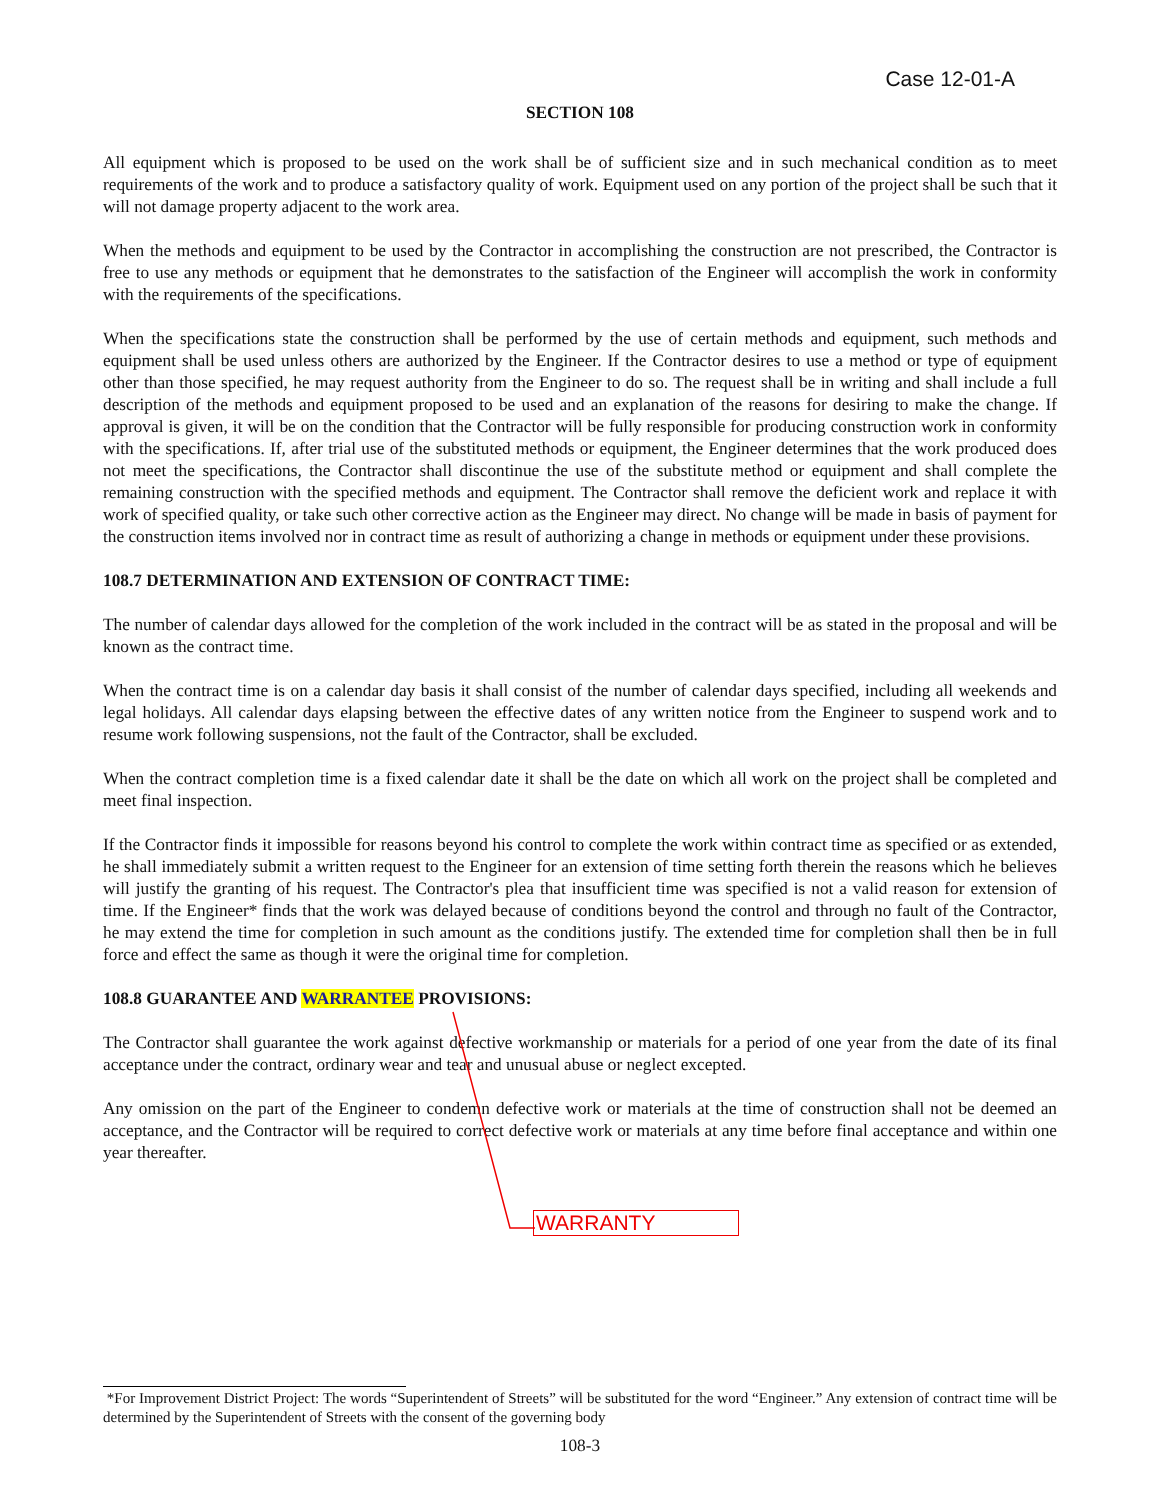Case 12-01-A
SECTION 108
All equipment which is proposed to be used on the work shall be of sufficient size and in such mechanical condition as to meet requirements of the work and to produce a satisfactory quality of work. Equipment used on any portion of the project shall be such that it will not damage property adjacent to the work area.
When the methods and equipment to be used by the Contractor in accomplishing the construction are not prescribed, the Contractor is free to use any methods or equipment that he demonstrates to the satisfaction of the Engineer will accomplish the work in conformity with the requirements of the specifications.
When the specifications state the construction shall be performed by the use of certain methods and equipment, such methods and equipment shall be used unless others are authorized by the Engineer. If the Contractor desires to use a method or type of equipment other than those specified, he may request authority from the Engineer to do so. The request shall be in writing and shall include a full description of the methods and equipment proposed to be used and an explanation of the reasons for desiring to make the change. If approval is given, it will be on the condition that the Contractor will be fully responsible for producing construction work in conformity with the specifications. If, after trial use of the substituted methods or equipment, the Engineer determines that the work produced does not meet the specifications, the Contractor shall discontinue the use of the substitute method or equipment and shall complete the remaining construction with the specified methods and equipment. The Contractor shall remove the deficient work and replace it with work of specified quality, or take such other corrective action as the Engineer may direct. No change will be made in basis of payment for the construction items involved nor in contract time as result of authorizing a change in methods or equipment under these provisions.
108.7 DETERMINATION AND EXTENSION OF CONTRACT TIME:
The number of calendar days allowed for the completion of the work included in the contract will be as stated in the proposal and will be known as the contract time.
When the contract time is on a calendar day basis it shall consist of the number of calendar days specified, including all weekends and legal holidays. All calendar days elapsing between the effective dates of any written notice from the Engineer to suspend work and to resume work following suspensions, not the fault of the Contractor, shall be excluded.
When the contract completion time is a fixed calendar date it shall be the date on which all work on the project shall be completed and meet final inspection.
If the Contractor finds it impossible for reasons beyond his control to complete the work within contract time as specified or as extended, he shall immediately submit a written request to the Engineer for an extension of time setting forth therein the reasons which he believes will justify the granting of his request. The Contractor's plea that insufficient time was specified is not a valid reason for extension of time. If the Engineer* finds that the work was delayed because of conditions beyond the control and through no fault of the Contractor, he may extend the time for completion in such amount as the conditions justify. The extended time for completion shall then be in full force and effect the same as though it were the original time for completion.
108.8 GUARANTEE AND WARRANTEE PROVISIONS:
The Contractor shall guarantee the work against defective workmanship or materials for a period of one year from the date of its final acceptance under the contract, ordinary wear and tear and unusual abuse or neglect excepted.
Any omission on the part of the Engineer to condemn defective work or materials at the time of construction shall not be deemed an acceptance, and the Contractor will be required to correct defective work or materials at any time before final acceptance and within one year thereafter.
WARRANTY
*For Improvement District Project: The words “Superintendent of Streets” will be substituted for the word “Engineer.” Any extension of contract time will be determined by the Superintendent of Streets with the consent of the governing body
108-3